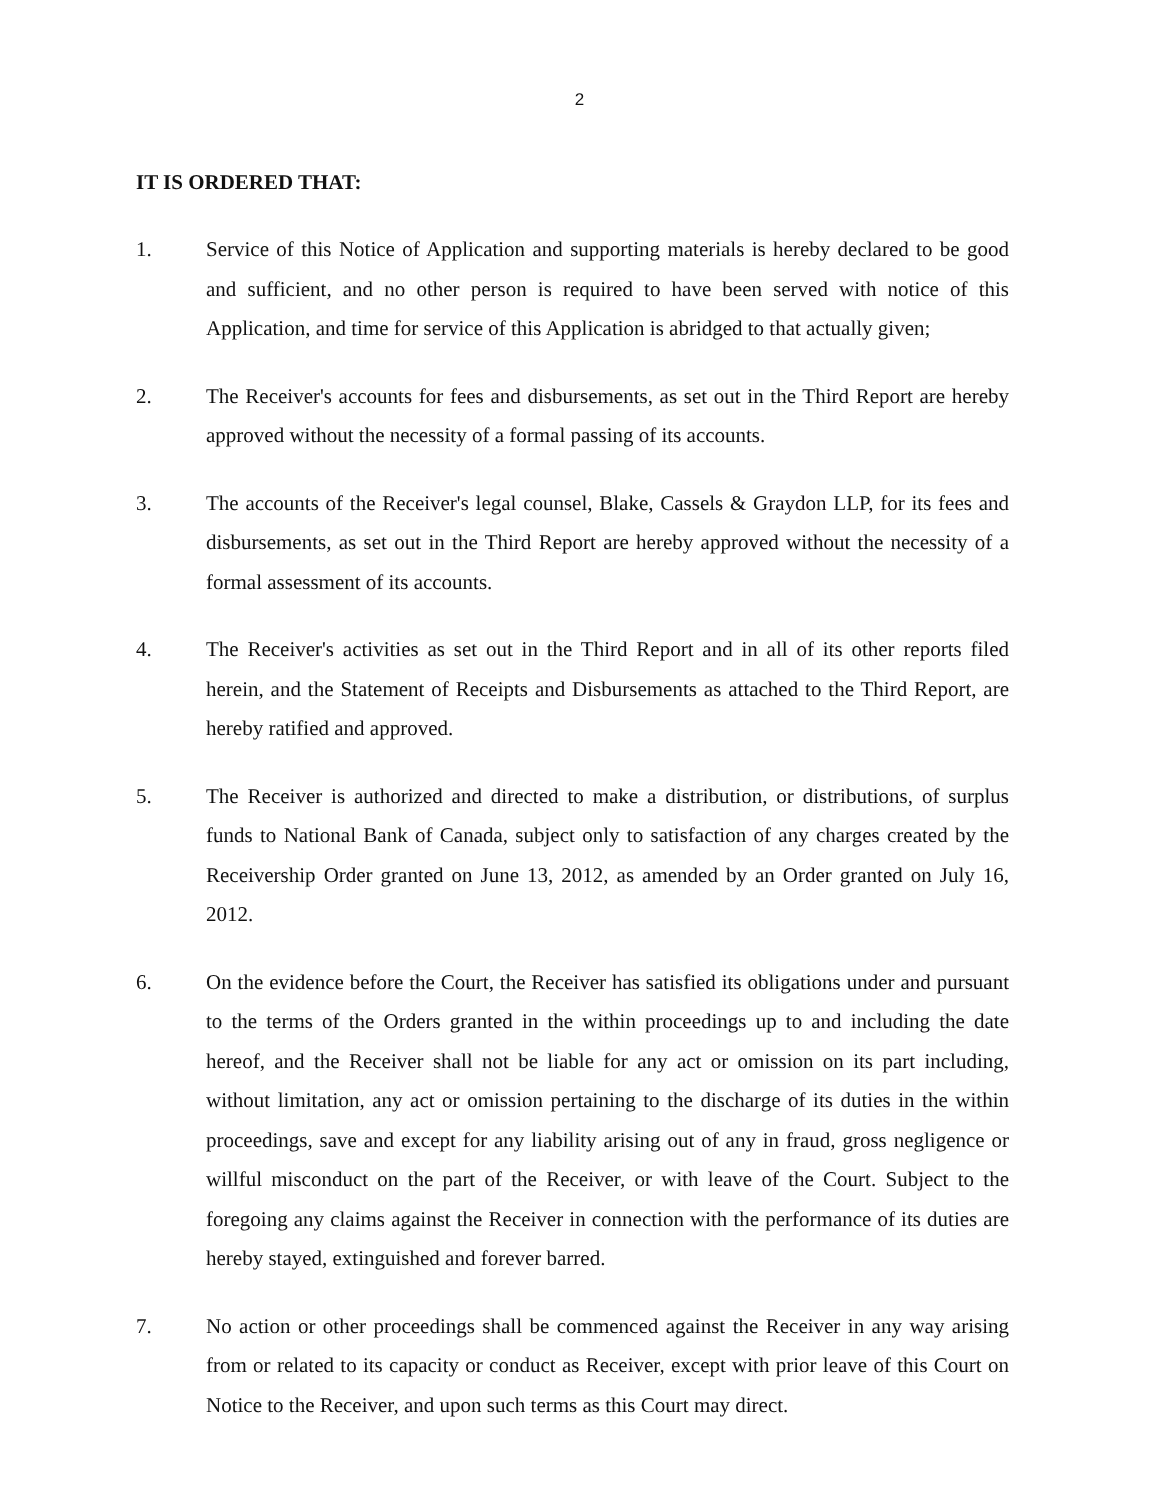2
IT IS ORDERED THAT:
1. Service of this Notice of Application and supporting materials is hereby declared to be good and sufficient, and no other person is required to have been served with notice of this Application, and time for service of this Application is abridged to that actually given;
2. The Receiver's accounts for fees and disbursements, as set out in the Third Report are hereby approved without the necessity of a formal passing of its accounts.
3. The accounts of the Receiver's legal counsel, Blake, Cassels & Graydon LLP, for its fees and disbursements, as set out in the Third Report are hereby approved without the necessity of a formal assessment of its accounts.
4. The Receiver's activities as set out in the Third Report and in all of its other reports filed herein, and the Statement of Receipts and Disbursements as attached to the Third Report, are hereby ratified and approved.
5. The Receiver is authorized and directed to make a distribution, or distributions, of surplus funds to National Bank of Canada, subject only to satisfaction of any charges created by the Receivership Order granted on June 13, 2012, as amended by an Order granted on July 16, 2012.
6. On the evidence before the Court, the Receiver has satisfied its obligations under and pursuant to the terms of the Orders granted in the within proceedings up to and including the date hereof, and the Receiver shall not be liable for any act or omission on its part including, without limitation, any act or omission pertaining to the discharge of its duties in the within proceedings, save and except for any liability arising out of any in fraud, gross negligence or willful misconduct on the part of the Receiver, or with leave of the Court. Subject to the foregoing any claims against the Receiver in connection with the performance of its duties are hereby stayed, extinguished and forever barred.
7. No action or other proceedings shall be commenced against the Receiver in any way arising from or related to its capacity or conduct as Receiver, except with prior leave of this Court on Notice to the Receiver, and upon such terms as this Court may direct.